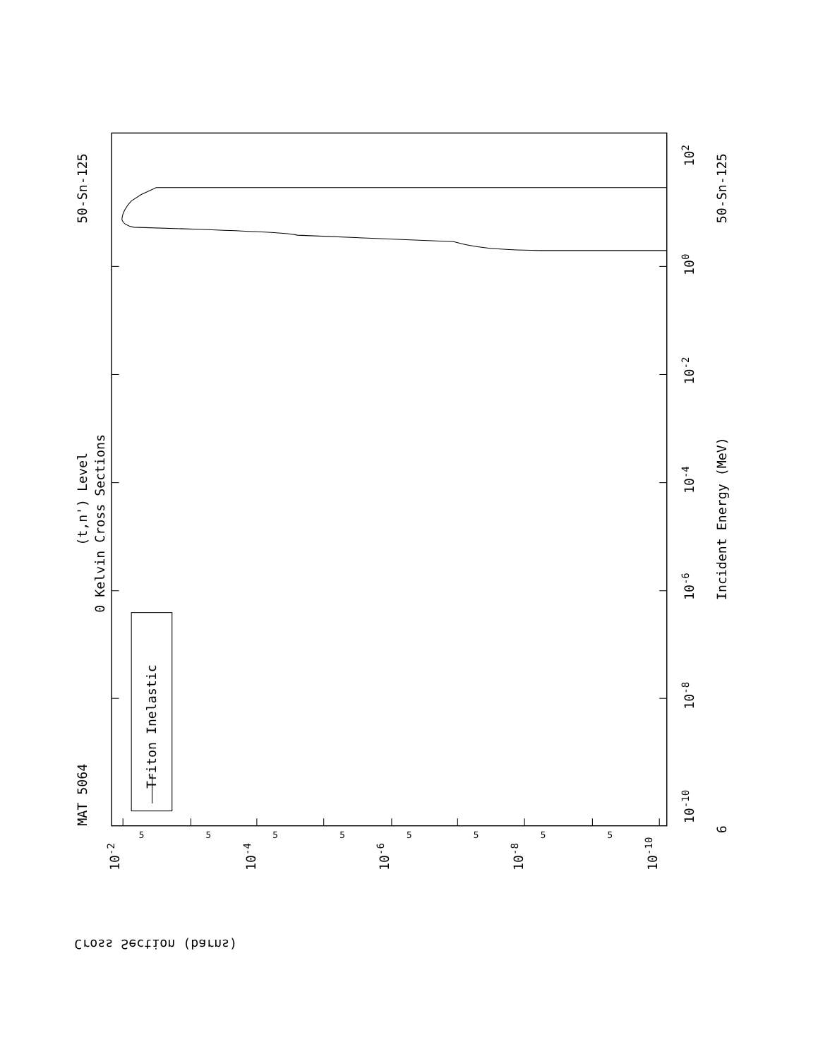MAT 5064
50-Sn-125
50-Sn-125
6
(t,n') Level
0 Kelvin Cross Sections
Incident Energy (MeV)
Triton Inelastic
102
100
10-2
10-4
10-6
10-8
10-10
10-2
10-4
10-6
10-8
10-10
Cross Section (barns)
5
5
5
5
5
5
5
5